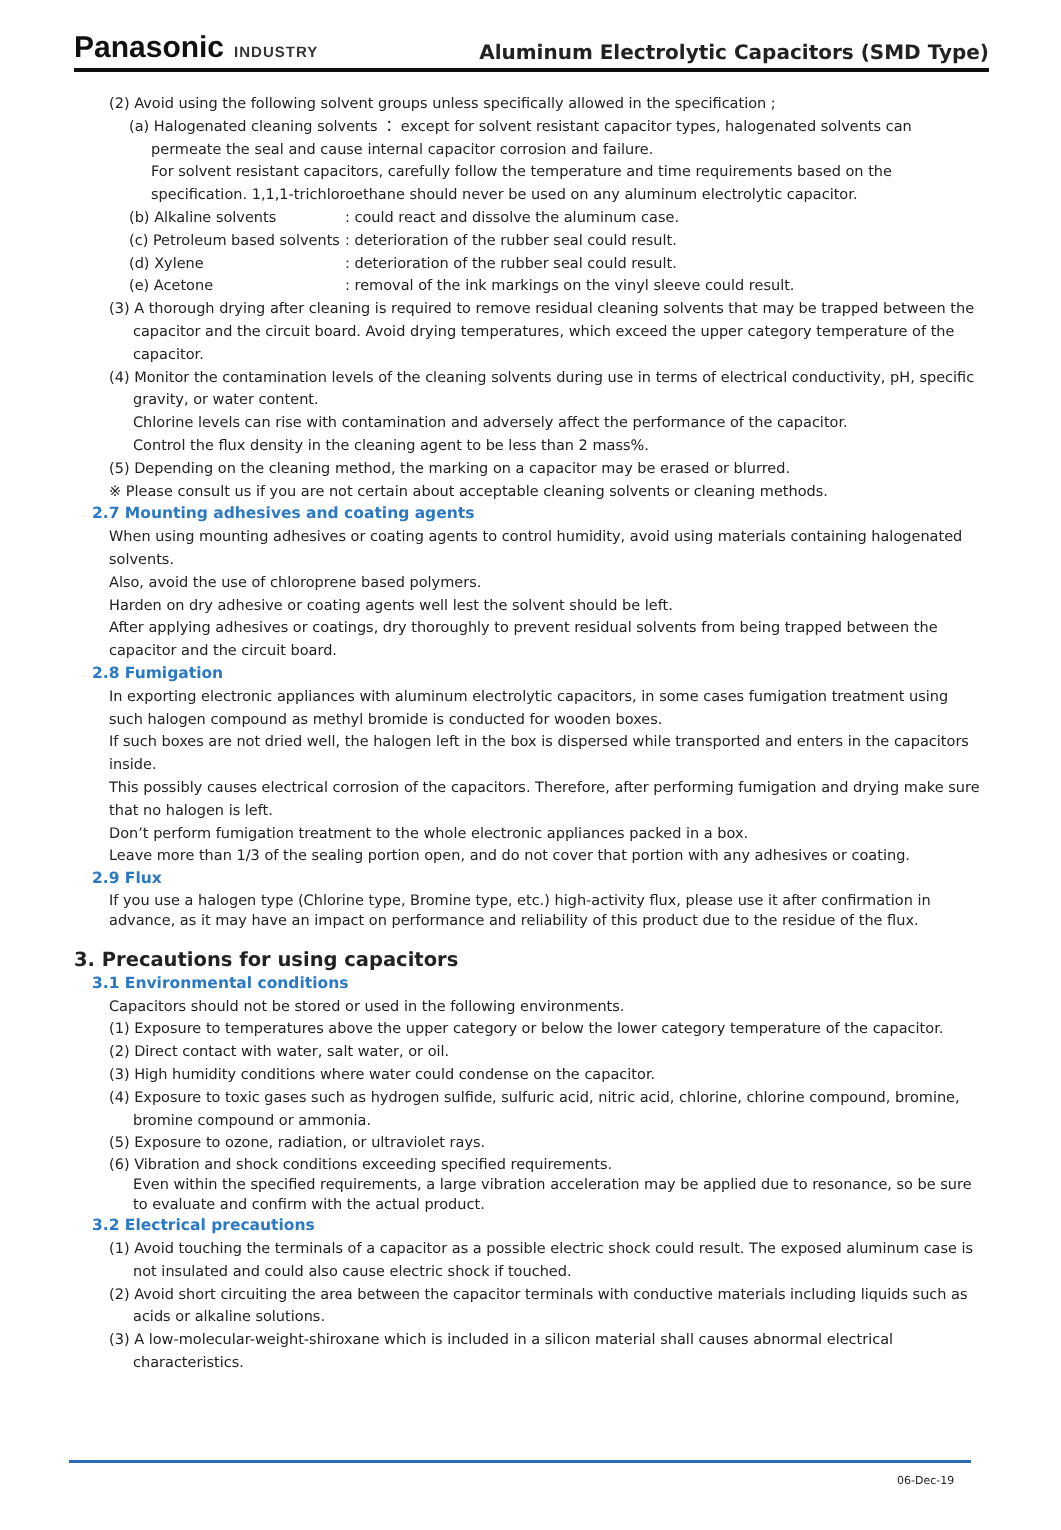Panasonic INDUSTRY
Aluminum Electrolytic Capacitors (SMD Type)
(2) Avoid using the following solvent groups unless specifically allowed in the specification ;
(a) Halogenated cleaning solvents ： except for solvent resistant capacitor types, halogenated solvents can
permeate the seal and cause internal capacitor corrosion and failure.
For solvent resistant capacitors, carefully follow the temperature and time requirements based on the specification. 1,1,1-trichloroethane should never be used on any aluminum electrolytic capacitor.
(b) Alkaline solvents: could react and dissolve the aluminum case.
(c) Petroleum based solvents: deterioration of the rubber seal could result.
(d) Xylene: deterioration of the rubber seal could result.
(e) Acetone: removal of the ink markings on the vinyl sleeve could result.
(3) A thorough drying after cleaning is required to remove residual cleaning solvents that may be trapped between the capacitor and the circuit board. Avoid drying temperatures, which exceed the upper category temperature of the capacitor.
(4) Monitor the contamination levels of the cleaning solvents during use in terms of electrical conductivity, pH, specific gravity, or water content.
Chlorine levels can rise with contamination and adversely affect the performance of the capacitor.
Control the flux density in the cleaning agent to be less than 2 mass%.
(5) Depending on the cleaning method, the marking on a capacitor may be erased or blurred.
※ Please consult us if you are not certain about acceptable cleaning solvents or cleaning methods.
2.7 Mounting adhesives and coating agents
When using mounting adhesives or coating agents to control humidity, avoid using materials containing halogenated solvents.
Also, avoid the use of chloroprene based polymers.
Harden on dry adhesive or coating agents well lest the solvent should be left.
After applying adhesives or coatings, dry thoroughly to prevent residual solvents from being trapped between the capacitor and the circuit board.
2.8 Fumigation
In exporting electronic appliances with aluminum electrolytic capacitors, in some cases fumigation treatment using such halogen compound as methyl bromide is conducted for wooden boxes.
If such boxes are not dried well, the halogen left in the box is dispersed while transported and enters in the capacitors inside.
This possibly causes electrical corrosion of the capacitors. Therefore, after performing fumigation and drying make sure that no halogen is left.
Don’t perform fumigation treatment to the whole electronic appliances packed in a box.
Leave more than 1/3 of the sealing portion open, and do not cover that portion with any adhesives or coating.
2.9 Flux
If you use a halogen type (Chlorine type, Bromine type, etc.) high-activity flux, please use it after confirmation in advance, as it may have an impact on performance and reliability of this product due to the residue of the flux.
3. Precautions for using capacitors
3.1 Environmental conditions
Capacitors should not be stored or used in the following environments.
(1) Exposure to temperatures above the upper category or below the lower category temperature of the capacitor.
(2) Direct contact with water, salt water, or oil.
(3) High humidity conditions where water could condense on the capacitor.
(4) Exposure to toxic gases such as hydrogen sulfide, sulfuric acid, nitric acid, chlorine, chlorine compound, bromine, bromine compound or ammonia.
(5) Exposure to ozone, radiation, or ultraviolet rays.
(6) Vibration and shock conditions exceeding specified requirements.
Even within the specified requirements, a large vibration acceleration may be applied due to resonance, so be sure to evaluate and confirm with the actual product.
3.2 Electrical precautions
(1) Avoid touching the terminals of a capacitor as a possible electric shock could result. The exposed aluminum case is not insulated and could also cause electric shock if touched.
(2) Avoid short circuiting the area between the capacitor terminals with conductive materials including liquids such as acids or alkaline solutions.
(3) A low-molecular-weight-shiroxane which is included in a silicon material shall causes abnormal electrical characteristics.
06-Dec-19